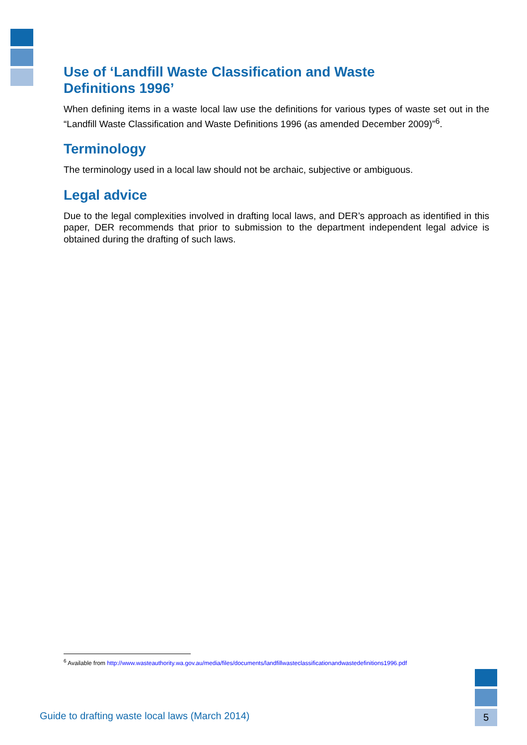Use of ‘Landfill Waste Classification and Waste
Definitions 1996’
When defining items in a waste local law use the definitions for various types of waste set out in the “Landfill Waste Classification and Waste Definitions 1996 (as amended December 2009)”<sup>6</sup>.
Terminology
The terminology used in a local law should not be archaic, subjective or ambiguous.
Legal advice
Due to the legal complexities involved in drafting local laws, and DER’s approach as identified in this paper, DER recommends that prior to submission to the department independent legal advice is obtained during the drafting of such laws.
<sup>6</sup> Available from http://www.wasteauthority.wa.gov.au/media/files/documents/landfillwasteclassificationandwastedefinitions1996.pdf
Guide to drafting waste local laws (March 2014)
5